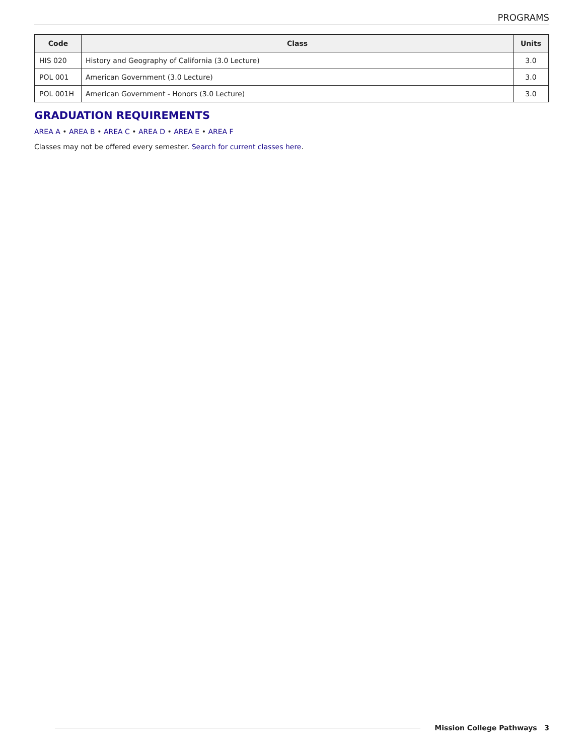PROGRAMS
| Code | Class | Units |
| --- | --- | --- |
| HIS 020 | History and Geography of California (3.0 Lecture) | 3.0 |
| POL 001 | American Government (3.0 Lecture) | 3.0 |
| POL 001H | American Government - Honors (3.0 Lecture) | 3.0 |
GRADUATION REQUIREMENTS
AREA A • AREA B • AREA C • AREA D • AREA E • AREA F
Classes may not be offered every semester. Search for current classes here.
Mission College Pathways 3